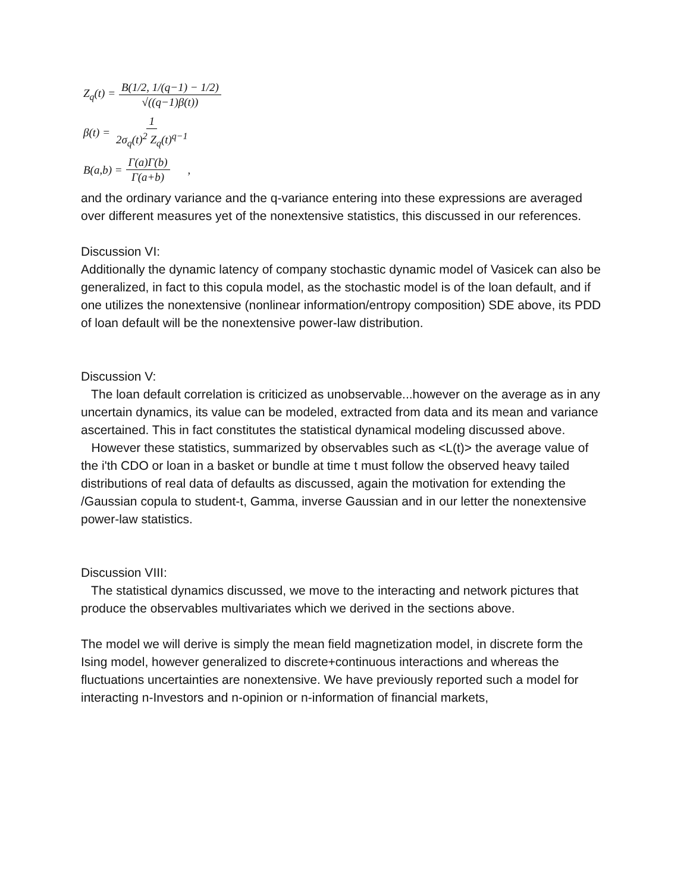Z<sub>q</sub>(t) = B(1/2, 1/(q−1) − 1/2) √((q−1)β(t))
β(t) = 1 2σ<sub>q</sub>(t)<sup>2</sup> Z<sub>q</sub>(t)<sup>q−1</sup>
B(a,b) = Γ(a)Γ(b) Γ(a+b),
and the ordinary variance and the q-variance entering into these expressions are averaged over different measures yet of the nonextensive statistics, this discussed in our references.
Discussion VI:
Additionally the dynamic latency of company stochastic dynamic model of Vasicek can also be generalized, in fact to this copula model, as the stochastic model is of the loan default, and if one utilizes the nonextensive (nonlinear information/entropy composition) SDE above, its PDD of loan default will be the nonextensive power-law distribution.
Discussion V:
The loan default correlation is criticized as unobservable...however on the average as in any uncertain dynamics, its value can be modeled, extracted from data and its mean and variance ascertained. This in fact constitutes the statistical dynamical modeling discussed above.
However these statistics, summarized by observables such as <L(t)> the average value of the i'th CDO or loan in a basket or bundle at time t must follow the observed heavy tailed distributions of real data of defaults as discussed, again the motivation for extending the /Gaussian copula to student-t, Gamma, inverse Gaussian and in our letter the nonextensive power-law statistics.
Discussion VIII:
The statistical dynamics discussed, we move to the interacting and network pictures that produce the observables multivariates which we derived in the sections above.
The model we will derive is simply the mean field magnetization model, in discrete form the Ising model, however generalized to discrete+continuous interactions and whereas the fluctuations uncertainties are nonextensive. We have previously reported such a model for interacting n-Investors and n-opinion or n-information of financial markets,